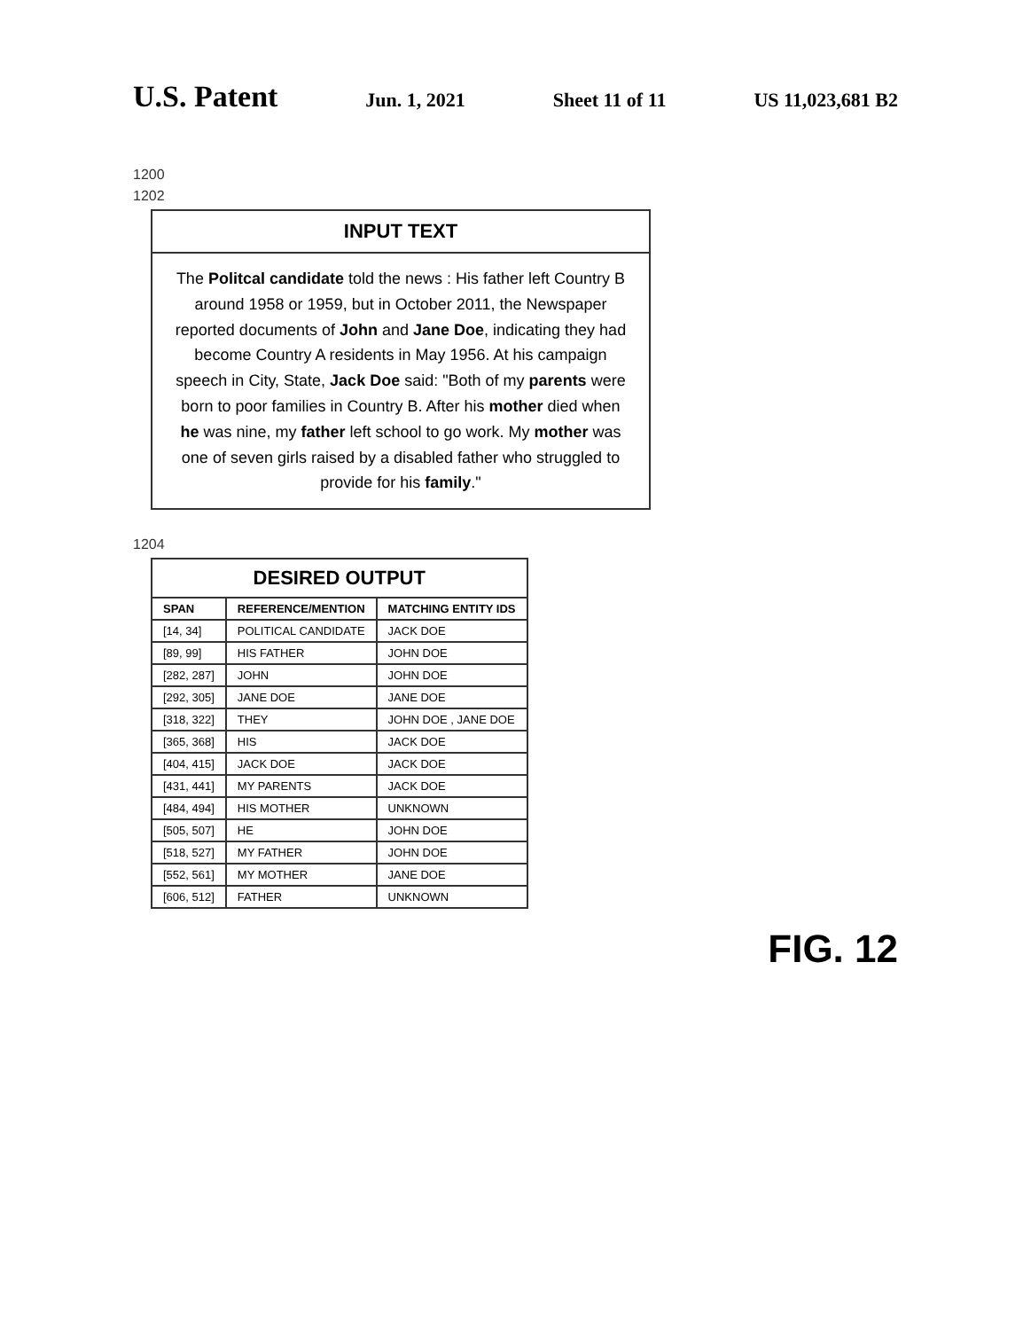U.S. Patent Jun. 1, 2021 Sheet 11 of 11 US 11,023,681 B2
1200
1202
INPUT TEXT
The Politcal candidate told the news : His father left Country B around 1958 or 1959, but in October 2011, the Newspaper reported documents of John and Jane Doe, indicating they had become Country A residents in May 1956. At his campaign speech in City, State, Jack Doe said: "Both of my parents were born to poor families in Country B. After his mother died when he was nine, my father left school to go work. My mother was one of seven girls raised by a disabled father who struggled to provide for his family."
1204
DESIRED OUTPUT
| SPAN | REFERENCE/MENTION | MATCHING ENTITY IDS |
| --- | --- | --- |
| [14, 34] | POLITICAL CANDIDATE | JACK DOE |
| [89, 99] | HIS FATHER | JOHN DOE |
| [282, 287] | JOHN | JOHN DOE |
| [292, 305] | JANE DOE | JANE DOE |
| [318, 322] | THEY | JOHN DOE , JANE DOE |
| [365, 368] | HIS | JACK DOE |
| [404, 415] | JACK DOE | JACK DOE |
| [431, 441] | MY PARENTS | JACK DOE |
| [484, 494] | HIS MOTHER | UNKNOWN |
| [505, 507] | HE | JOHN DOE |
| [518, 527] | MY FATHER | JOHN DOE |
| [552, 561] | MY MOTHER | JANE DOE |
| [606, 512] | FATHER | UNKNOWN |
FIG. 12